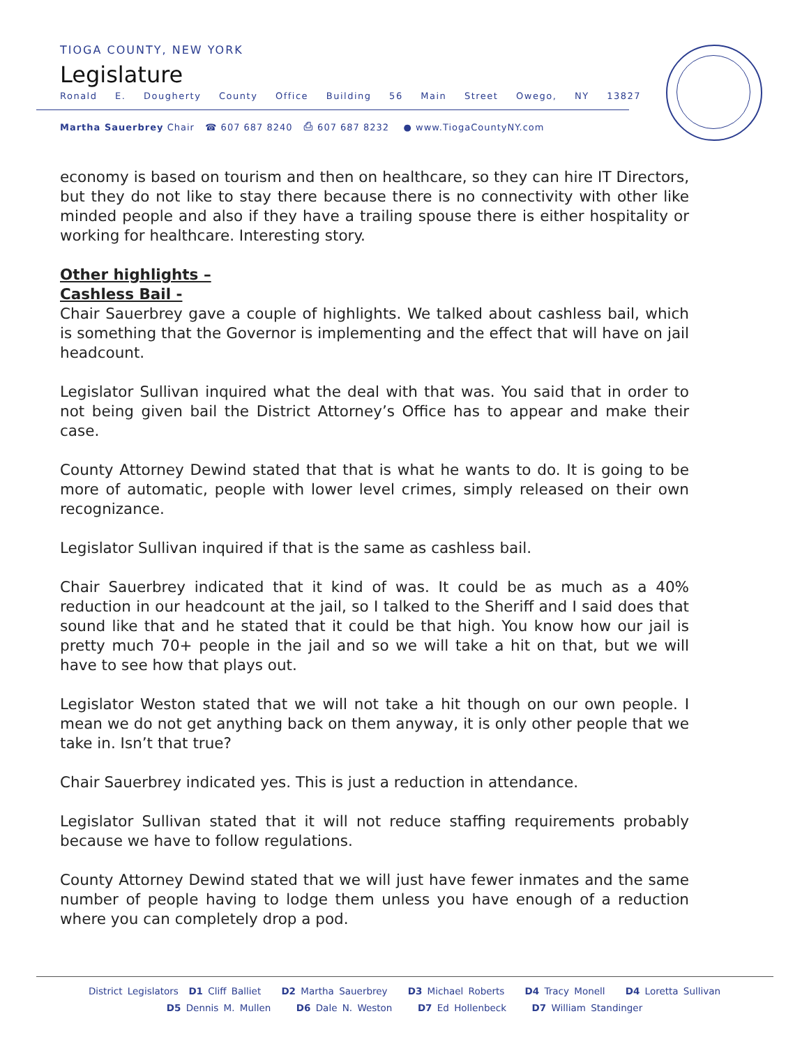TIOGA COUNTY, NEW YORK
Legislature
Ronald E. Dougherty County Office Building 56 Main Street Owego, NY 13827
Martha Sauerbrey Chair ☎ 607 687 8240 ⎙ 607 687 8232 ● www.TiogaCountyNY.com
economy is based on tourism and then on healthcare, so they can hire IT Directors, but they do not like to stay there because there is no connectivity with other like minded people and also if they have a trailing spouse there is either hospitality or working for healthcare. Interesting story.
Other highlights –
Cashless Bail -
Chair Sauerbrey gave a couple of highlights. We talked about cashless bail, which is something that the Governor is implementing and the effect that will have on jail headcount.
Legislator Sullivan inquired what the deal with that was. You said that in order to not being given bail the District Attorney’s Office has to appear and make their case.
County Attorney Dewind stated that that is what he wants to do. It is going to be more of automatic, people with lower level crimes, simply released on their own recognizance.
Legislator Sullivan inquired if that is the same as cashless bail.
Chair Sauerbrey indicated that it kind of was. It could be as much as a 40% reduction in our headcount at the jail, so I talked to the Sheriff and I said does that sound like that and he stated that it could be that high. You know how our jail is pretty much 70+ people in the jail and so we will take a hit on that, but we will have to see how that plays out.
Legislator Weston stated that we will not take a hit though on our own people. I mean we do not get anything back on them anyway, it is only other people that we take in. Isn’t that true?
Chair Sauerbrey indicated yes. This is just a reduction in attendance.
Legislator Sullivan stated that it will not reduce staffing requirements probably because we have to follow regulations.
County Attorney Dewind stated that we will just have fewer inmates and the same number of people having to lodge them unless you have enough of a reduction where you can completely drop a pod.
District Legislators D1 Cliff Balliet D2 Martha Sauerbrey D3 Michael Roberts D4 Tracy Monell D4 Loretta Sullivan
D5 Dennis M. Mullen D6 Dale N. Weston D7 Ed Hollenbeck D7 William Standinger